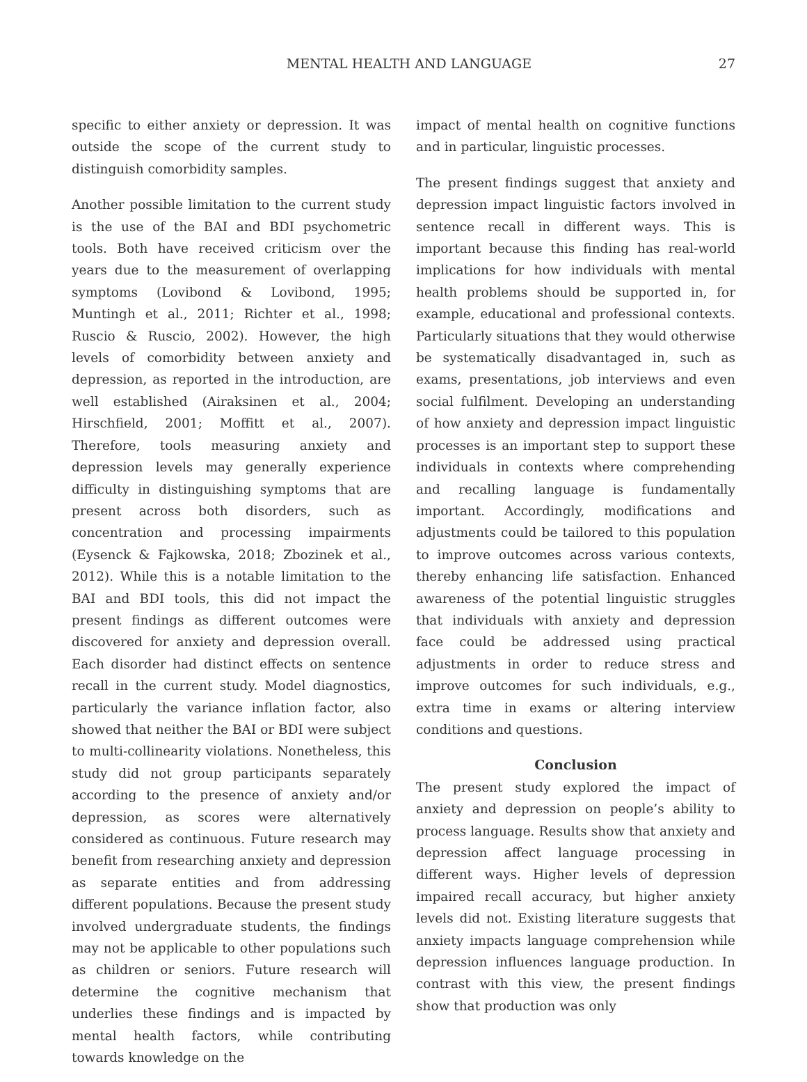MENTAL HEALTH AND LANGUAGE 27
specific to either anxiety or depression. It was outside the scope of the current study to distinguish comorbidity samples.
Another possible limitation to the current study is the use of the BAI and BDI psychometric tools. Both have received criticism over the years due to the measurement of overlapping symptoms (Lovibond & Lovibond, 1995; Muntingh et al., 2011; Richter et al., 1998; Ruscio & Ruscio, 2002). However, the high levels of comorbidity between anxiety and depression, as reported in the introduction, are well established (Airaksinen et al., 2004; Hirschfield, 2001; Moffitt et al., 2007). Therefore, tools measuring anxiety and depression levels may generally experience difficulty in distinguishing symptoms that are present across both disorders, such as concentration and processing impairments (Eysenck & Fajkowska, 2018; Zbozinek et al., 2012). While this is a notable limitation to the BAI and BDI tools, this did not impact the present findings as different outcomes were discovered for anxiety and depression overall. Each disorder had distinct effects on sentence recall in the current study. Model diagnostics, particularly the variance inflation factor, also showed that neither the BAI or BDI were subject to multi-collinearity violations. Nonetheless, this study did not group participants separately according to the presence of anxiety and/or depression, as scores were alternatively considered as continuous. Future research may benefit from researching anxiety and depression as separate entities and from addressing different populations. Because the present study involved undergraduate students, the findings may not be applicable to other populations such as children or seniors. Future research will determine the cognitive mechanism that underlies these findings and is impacted by mental health factors, while contributing towards knowledge on the
impact of mental health on cognitive functions and in particular, linguistic processes.
The present findings suggest that anxiety and depression impact linguistic factors involved in sentence recall in different ways. This is important because this finding has real-world implications for how individuals with mental health problems should be supported in, for example, educational and professional contexts. Particularly situations that they would otherwise be systematically disadvantaged in, such as exams, presentations, job interviews and even social fulfilment. Developing an understanding of how anxiety and depression impact linguistic processes is an important step to support these individuals in contexts where comprehending and recalling language is fundamentally important. Accordingly, modifications and adjustments could be tailored to this population to improve outcomes across various contexts, thereby enhancing life satisfaction. Enhanced awareness of the potential linguistic struggles that individuals with anxiety and depression face could be addressed using practical adjustments in order to reduce stress and improve outcomes for such individuals, e.g., extra time in exams or altering interview conditions and questions.
Conclusion
The present study explored the impact of anxiety and depression on people’s ability to process language. Results show that anxiety and depression affect language processing in different ways. Higher levels of depression impaired recall accuracy, but higher anxiety levels did not. Existing literature suggests that anxiety impacts language comprehension while depression influences language production. In contrast with this view, the present findings show that production was only